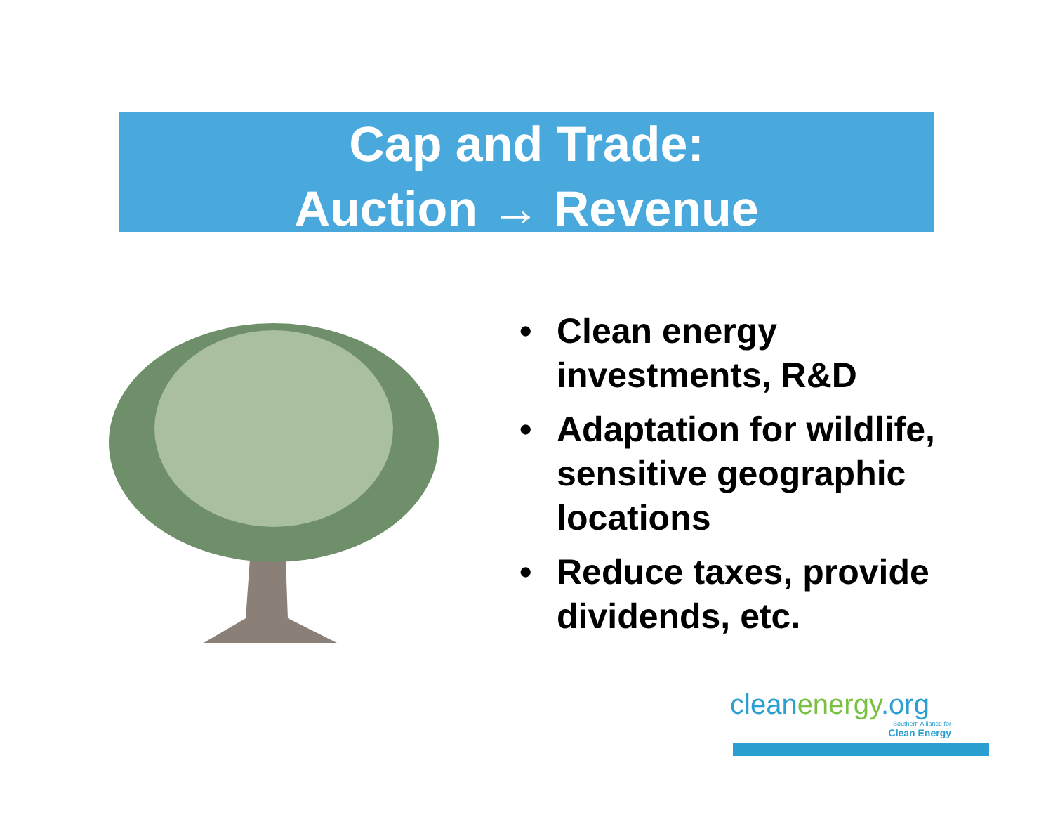Cap and Trade:
Auction → Revenue
• Clean energy investments, R&D
• Adaptation for wildlife, sensitive geographic locations
• Reduce taxes, provide dividends, etc.
cleanenergy.org
Southern Alliance for
Clean Energy